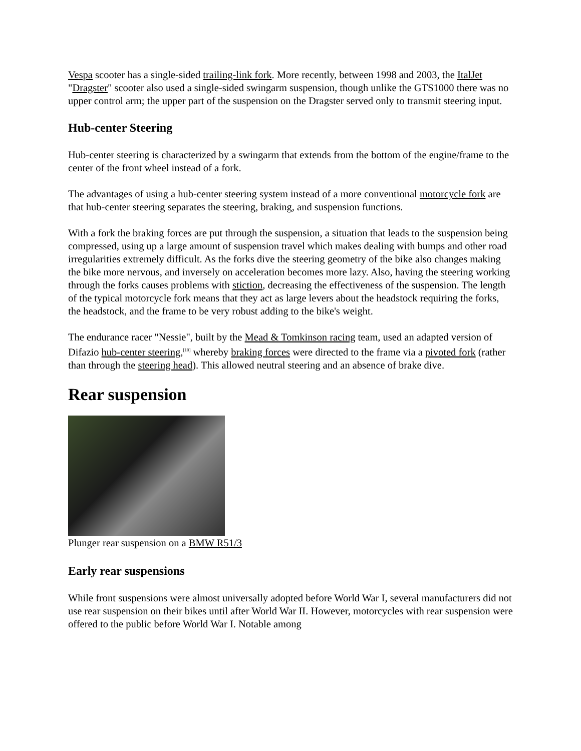Vespa scooter has a single-sided trailing-link fork. More recently, between 1998 and 2003, the ItalJet "Dragster" scooter also used a single-sided swingarm suspension, though unlike the GTS1000 there was no upper control arm; the upper part of the suspension on the Dragster served only to transmit steering input.
Hub-center Steering
Hub-center steering is characterized by a swingarm that extends from the bottom of the engine/frame to the center of the front wheel instead of a fork.
The advantages of using a hub-center steering system instead of a more conventional motorcycle fork are that hub-center steering separates the steering, braking, and suspension functions.
With a fork the braking forces are put through the suspension, a situation that leads to the suspension being compressed, using up a large amount of suspension travel which makes dealing with bumps and other road irregularities extremely difficult. As the forks dive the steering geometry of the bike also changes making the bike more nervous, and inversely on acceleration becomes more lazy. Also, having the steering working through the forks causes problems with stiction, decreasing the effectiveness of the suspension. The length of the typical motorcycle fork means that they act as large levers about the headstock requiring the forks, the headstock, and the frame to be very robust adding to the bike's weight.
The endurance racer "Nessie", built by the Mead & Tomkinson racing team, used an adapted version of Difazio hub-center steering,<sup>[10]</sup> whereby braking forces were directed to the frame via a pivoted fork (rather than through the steering head). This allowed neutral steering and an absence of brake dive.
Rear suspension
Plunger rear suspension on a BMW R51/3
Early rear suspensions
While front suspensions were almost universally adopted before World War I, several manufacturers did not use rear suspension on their bikes until after World War II. However, motorcycles with rear suspension were offered to the public before World War I. Notable among